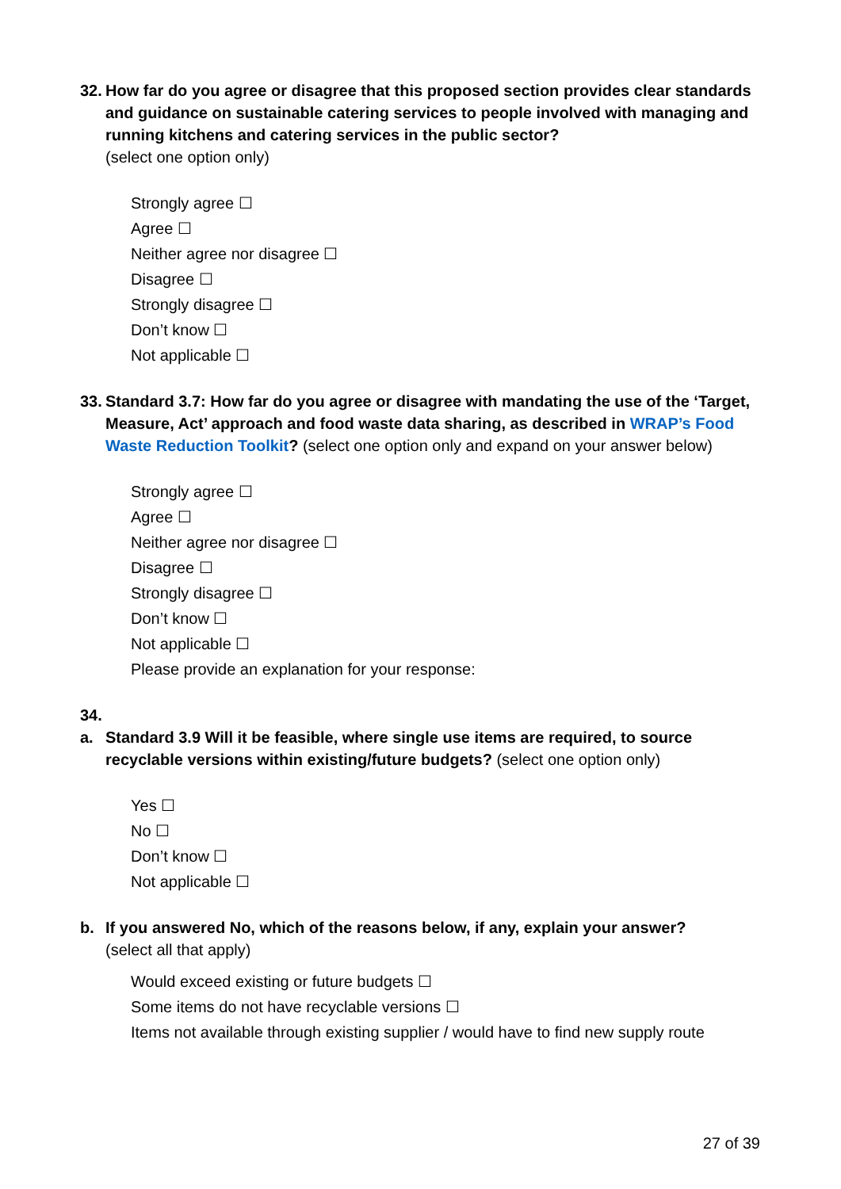32.
How far do you agree or disagree that this proposed section provides clear standards and guidance on sustainable catering services to people involved with managing and running kitchens and catering services in the public sector?
(select one option only)
Strongly agree ☐
Agree ☐
Neither agree nor disagree ☐
Disagree ☐
Strongly disagree ☐
Don’t know ☐
Not applicable ☐
33.
Standard 3.7: How far do you agree or disagree with mandating the use of the ‘Target, Measure, Act’ approach and food waste data sharing, as described in WRAP’s Food Waste Reduction Toolkit? (select one option only and expand on your answer below)
Strongly agree ☐
Agree ☐
Neither agree nor disagree ☐
Disagree ☐
Strongly disagree ☐
Don’t know ☐
Not applicable ☐
Please provide an explanation for your response:
34.
a. Standard 3.9 Will it be feasible, where single use items are required, to source recyclable versions within existing/future budgets? (select one option only)
Yes ☐
No ☐
Don’t know ☐
Not applicable ☐
b. If you answered No, which of the reasons below, if any, explain your answer?
(select all that apply)
Would exceed existing or future budgets ☐
Some items do not have recyclable versions ☐
Items not available through existing supplier / would have to find new supply route
27 of 39